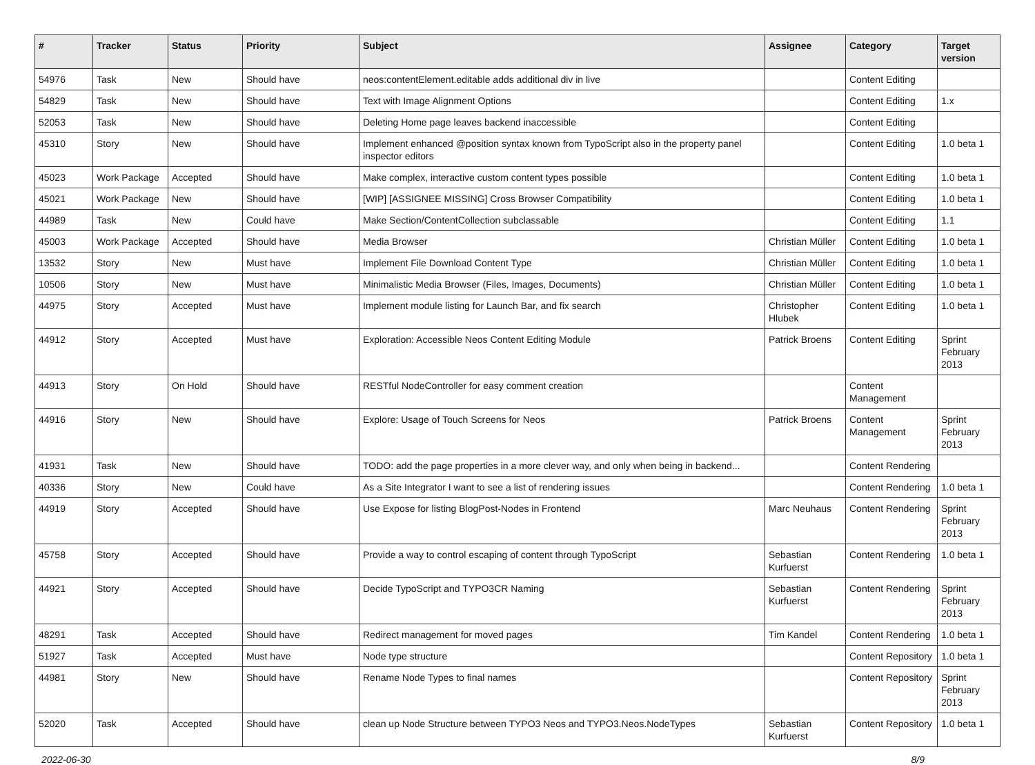| # | Tracker | Status | Priority | Subject | Assignee | Category | Target version |
| --- | --- | --- | --- | --- | --- | --- | --- |
| 54976 | Task | New | Should have | neos:contentElement.editable adds additional div in live | | Content Editing | |
| 54829 | Task | New | Should have | Text with Image Alignment Options | | Content Editing | 1.x |
| 52053 | Task | New | Should have | Deleting Home page leaves backend inaccessible | | Content Editing | |
| 45310 | Story | New | Should have | Implement enhanced @position syntax known from TypoScript also in the property panel inspector editors | | Content Editing | 1.0 beta 1 |
| 45023 | Work Package | Accepted | Should have | Make complex, interactive custom content types possible | | Content Editing | 1.0 beta 1 |
| 45021 | Work Package | New | Should have | [WIP] [ASSIGNEE MISSING] Cross Browser Compatibility | | Content Editing | 1.0 beta 1 |
| 44989 | Task | New | Could have | Make Section/ContentCollection subclassable | | Content Editing | 1.1 |
| 45003 | Work Package | Accepted | Should have | Media Browser | Christian Müller | Content Editing | 1.0 beta 1 |
| 13532 | Story | New | Must have | Implement File Download Content Type | Christian Müller | Content Editing | 1.0 beta 1 |
| 10506 | Story | New | Must have | Minimalistic Media Browser (Files, Images, Documents) | Christian Müller | Content Editing | 1.0 beta 1 |
| 44975 | Story | Accepted | Must have | Implement module listing for Launch Bar, and fix search | Christopher Hlubek | Content Editing | 1.0 beta 1 |
| 44912 | Story | Accepted | Must have | Exploration: Accessible Neos Content Editing Module | Patrick Broens | Content Editing | Sprint February 2013 |
| 44913 | Story | On Hold | Should have | RESTful NodeController for easy comment creation | | Content Management | |
| 44916 | Story | New | Should have | Explore: Usage of Touch Screens for Neos | Patrick Broens | Content Management | Sprint February 2013 |
| 41931 | Task | New | Should have | TODO: add the page properties in a more clever way, and only when being in backend... | | Content Rendering | |
| 40336 | Story | New | Could have | As a Site Integrator I want to see a list of rendering issues | | Content Rendering | 1.0 beta 1 |
| 44919 | Story | Accepted | Should have | Use Expose for listing BlogPost-Nodes in Frontend | Marc Neuhaus | Content Rendering | Sprint February 2013 |
| 45758 | Story | Accepted | Should have | Provide a way to control escaping of content through TypoScript | Sebastian Kurfuerst | Content Rendering | 1.0 beta 1 |
| 44921 | Story | Accepted | Should have | Decide TypoScript and TYPO3CR Naming | Sebastian Kurfuerst | Content Rendering | Sprint February 2013 |
| 48291 | Task | Accepted | Should have | Redirect management for moved pages | Tim Kandel | Content Rendering | 1.0 beta 1 |
| 51927 | Task | Accepted | Must have | Node type structure | | Content Repository | 1.0 beta 1 |
| 44981 | Story | New | Should have | Rename Node Types to final names | | Content Repository | Sprint February 2013 |
| 52020 | Task | Accepted | Should have | clean up Node Structure between TYPO3 Neos and TYPO3.Neos.NodeTypes | Sebastian Kurfuerst | Content Repository | 1.0 beta 1 |
2022-06-30 8/9